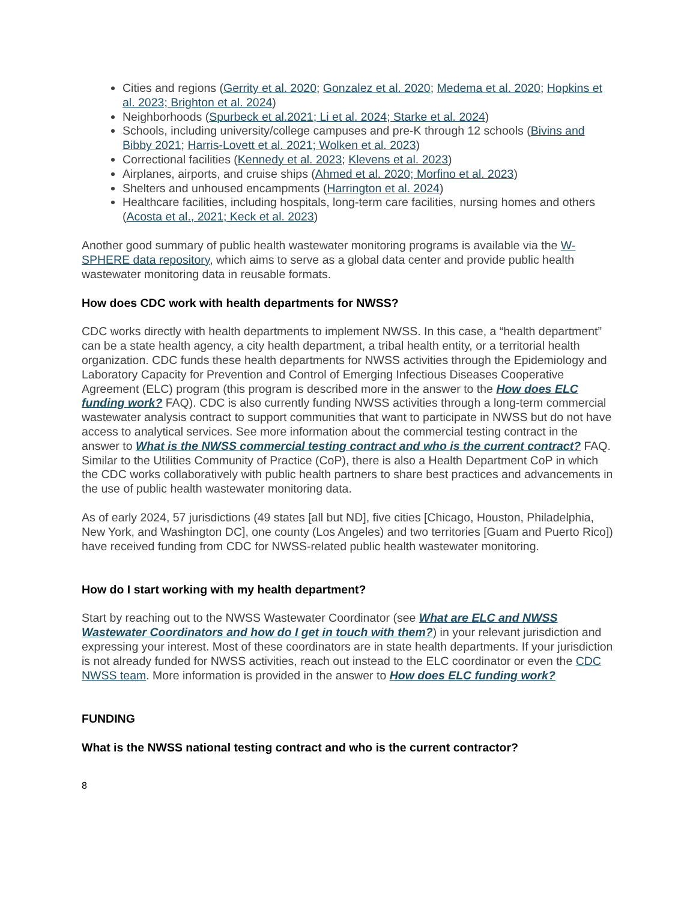Cities and regions (Gerrity et al. 2020; Gonzalez et al. 2020; Medema et al. 2020; Hopkins et al. 2023; Brighton et al. 2024)
Neighborhoods (Spurbeck et al.2021; Li et al. 2024; Starke et al. 2024)
Schools, including university/college campuses and pre-K through 12 schools (Bivins and Bibby 2021; Harris-Lovett et al. 2021; Wolken et al. 2023)
Correctional facilities (Kennedy et al. 2023; Klevens et al. 2023)
Airplanes, airports, and cruise ships (Ahmed et al. 2020; Morfino et al. 2023)
Shelters and unhoused encampments (Harrington et al. 2024)
Healthcare facilities, including hospitals, long-term care facilities, nursing homes and others (Acosta et al., 2021; Keck et al. 2023)
Another good summary of public health wastewater monitoring programs is available via the W-SPHERE data repository, which aims to serve as a global data center and provide public health wastewater monitoring data in reusable formats.
How does CDC work with health departments for NWSS?
CDC works directly with health departments to implement NWSS. In this case, a “health department” can be a state health agency, a city health department, a tribal health entity, or a territorial health organization. CDC funds these health departments for NWSS activities through the Epidemiology and Laboratory Capacity for Prevention and Control of Emerging Infectious Diseases Cooperative Agreement (ELC) program (this program is described more in the answer to the How does ELC funding work? FAQ). CDC is also currently funding NWSS activities through a long-term commercial wastewater analysis contract to support communities that want to participate in NWSS but do not have access to analytical services. See more information about the commercial testing contract in the answer to What is the NWSS commercial testing contract and who is the current contract? FAQ. Similar to the Utilities Community of Practice (CoP), there is also a Health Department CoP in which the CDC works collaboratively with public health partners to share best practices and advancements in the use of public health wastewater monitoring data.
As of early 2024, 57 jurisdictions (49 states [all but ND], five cities [Chicago, Houston, Philadelphia, New York, and Washington DC], one county (Los Angeles) and two territories [Guam and Puerto Rico]) have received funding from CDC for NWSS-related public health wastewater monitoring.
How do I start working with my health department?
Start by reaching out to the NWSS Wastewater Coordinator (see What are ELC and NWSS Wastewater Coordinators and how do I get in touch with them?) in your relevant jurisdiction and expressing your interest. Most of these coordinators are in state health departments. If your jurisdiction is not already funded for NWSS activities, reach out instead to the ELC coordinator or even the CDC NWSS team. More information is provided in the answer to How does ELC funding work?
FUNDING
What is the NWSS national testing contract and who is the current contractor?
8